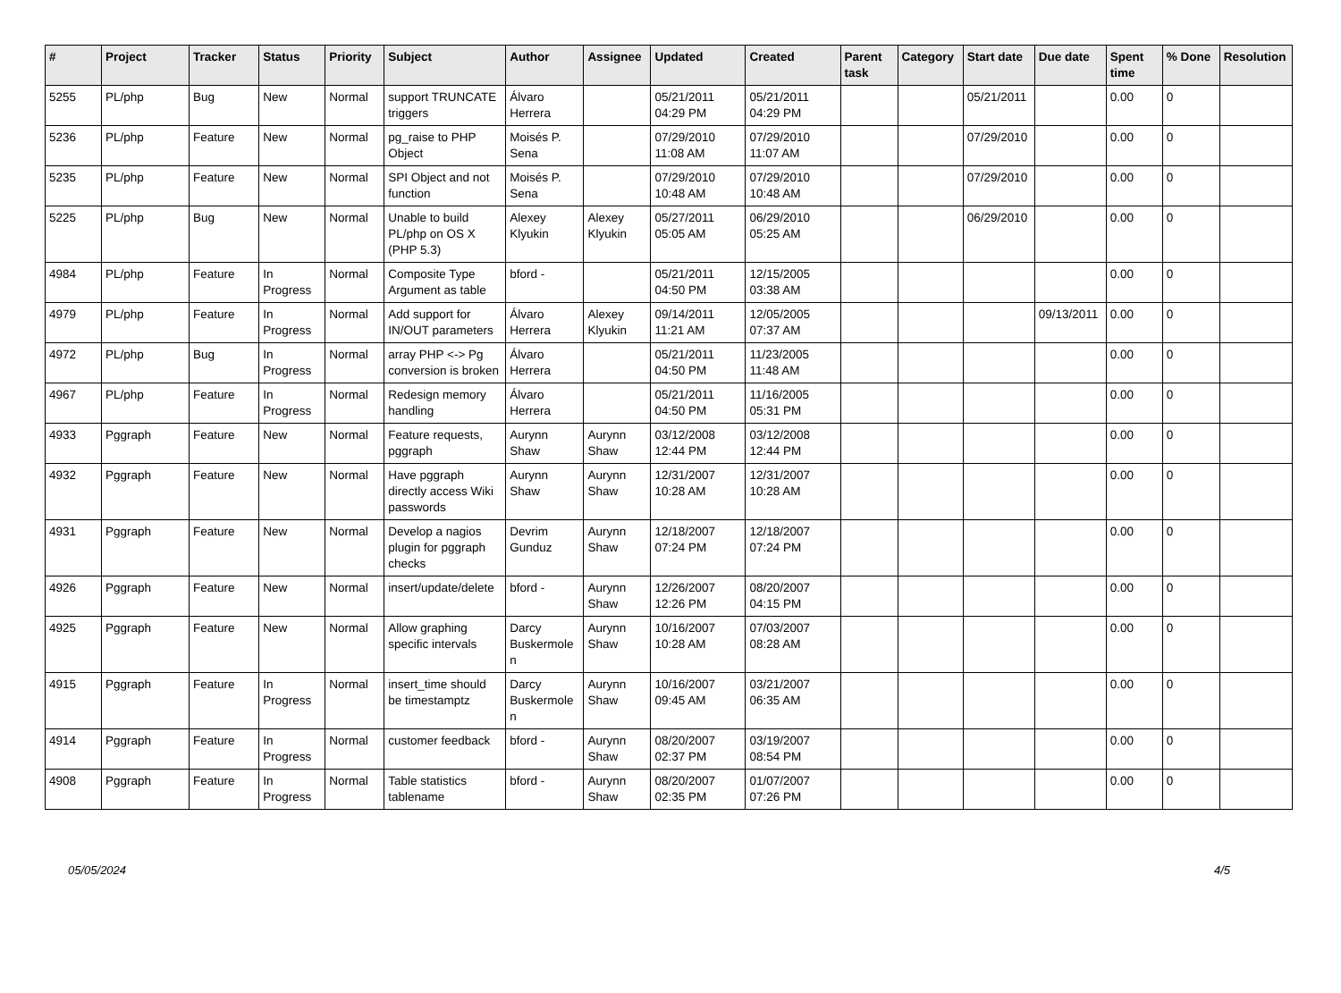| # | Project | Tracker | Status | Priority | Subject | Author | Assignee | Updated | Created | Parent task | Category | Start date | Due date | Spent time | % Done | Resolution |
| --- | --- | --- | --- | --- | --- | --- | --- | --- | --- | --- | --- | --- | --- | --- | --- | --- |
| 5255 | PL/php | Bug | New | Normal | support TRUNCATE triggers | Álvaro Herrera | | 05/21/2011 04:29 PM | 05/21/2011 04:29 PM | | | 05/21/2011 | | 0.00 | 0 | |
| 5236 | PL/php | Feature | New | Normal | pg_raise to PHP Object | Moisés P. Sena | | 07/29/2010 11:08 AM | 07/29/2010 11:07 AM | | | 07/29/2010 | | 0.00 | 0 | |
| 5235 | PL/php | Feature | New | Normal | SPI Object and not function | Moisés P. Sena | | 07/29/2010 10:48 AM | 07/29/2010 10:48 AM | | | 07/29/2010 | | 0.00 | 0 | |
| 5225 | PL/php | Bug | New | Normal | Unable to build PL/php on OS X (PHP 5.3) | Alexey Klyukin | Alexey Klyukin | 05/27/2011 05:05 AM | 06/29/2010 05:25 AM | | | 06/29/2010 | | 0.00 | 0 | |
| 4984 | PL/php | Feature | In Progress | Normal | Composite Type Argument as table | bford - | | 05/21/2011 04:50 PM | 12/15/2005 03:38 AM | | | | | 0.00 | 0 | |
| 4979 | PL/php | Feature | In Progress | Normal | Add support for IN/OUT parameters | Álvaro Herrera | Alexey Klyukin | 09/14/2011 11:21 AM | 12/05/2005 07:37 AM | | | | 09/13/2011 | 0.00 | 0 | |
| 4972 | PL/php | Bug | In Progress | Normal | array PHP <-> Pg conversion is broken | Álvaro Herrera | | 05/21/2011 04:50 PM | 11/23/2005 11:48 AM | | | | | 0.00 | 0 | |
| 4967 | PL/php | Feature | In Progress | Normal | Redesign memory handling | Álvaro Herrera | | 05/21/2011 04:50 PM | 11/16/2005 05:31 PM | | | | | 0.00 | 0 | |
| 4933 | Pggraph | Feature | New | Normal | Feature requests, pggraph | Aurynn Shaw | Aurynn Shaw | 03/12/2008 12:44 PM | 03/12/2008 12:44 PM | | | | | 0.00 | 0 | |
| 4932 | Pggraph | Feature | New | Normal | Have pggraph directly access Wiki passwords | Aurynn Shaw | Aurynn Shaw | 12/31/2007 10:28 AM | 12/31/2007 10:28 AM | | | | | 0.00 | 0 | |
| 4931 | Pggraph | Feature | New | Normal | Develop a nagios plugin for pggraph checks | Devrim Gunduz | Aurynn Shaw | 12/18/2007 07:24 PM | 12/18/2007 07:24 PM | | | | | 0.00 | 0 | |
| 4926 | Pggraph | Feature | New | Normal | insert/update/delete | bford - | Aurynn Shaw | 12/26/2007 12:26 PM | 08/20/2007 04:15 PM | | | | | 0.00 | 0 | |
| 4925 | Pggraph | Feature | New | Normal | Allow graphing specific intervals | Darcy Buskermolen | Aurynn Shaw | 10/16/2007 10:28 AM | 07/03/2007 08:28 AM | | | | | 0.00 | 0 | |
| 4915 | Pggraph | Feature | In Progress | Normal | insert_time should be timestamptz | Darcy Buskermolen | Aurynn Shaw | 10/16/2007 09:45 AM | 03/21/2007 06:35 AM | | | | | 0.00 | 0 | |
| 4914 | Pggraph | Feature | In Progress | Normal | customer feedback | bford - | Aurynn Shaw | 08/20/2007 02:37 PM | 03/19/2007 08:54 PM | | | | | 0.00 | 0 | |
| 4908 | Pggraph | Feature | In Progress | Normal | Table statistics tablename | bford - | Aurynn Shaw | 08/20/2007 02:35 PM | 01/07/2007 07:26 PM | | | | | 0.00 | 0 | |
05/05/2024 4/5